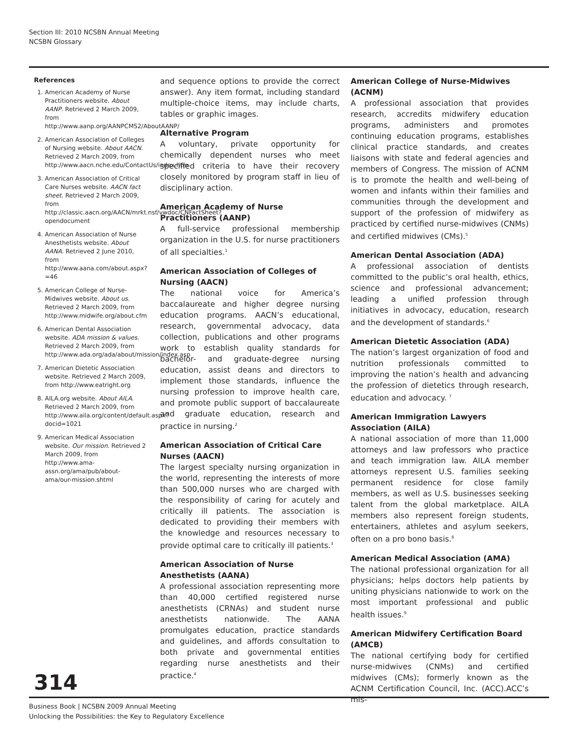Section III: 2010 NCSBN Annual Meeting
NCSBN Glossary
References
1. American Academy of Nurse Practitioners website. About AANP. Retrieved 2 March 2009, from http://www.aanp.org/AANPCMS2/AboutAANP/
2. American Association of Colleges of Nursing website. About AACN. Retrieved 2 March 2009, from http://www.aacn.nche.edu/ContactUs/index.htm
3. American Association of Critical Care Nurses website. AACN fact sheet. Retrieved 2 March 2009, from http://classic.aacn.org/AACN/mrkt.nsf/vwdoc/CNFactSheet?opendocument
4. American Association of Nurse Anesthetists website. About AANA. Retrieved 2 June 2010, from http://www.aana.com/about.aspx?=46
5. American College of Nurse-Midwives website. About us. Retrieved 2 March 2009, from http://www.midwife.org/about.cfm
6. American Dental Association website. ADA mission & values. Retrieved 2 March 2009, from http://www.ada.org/ada/about/mission/index.asp
7. American Dietetic Association website. Retrieved 2 March 2009, from http://www.eatright.org
8. AILA.org website. About AILA. Retrieved 2 March 2009, from http://www.aila.org/content/default.aspx?docid=1021
9. American Medical Association website. Our mission. Retrieved 2 March 2009, from http://www.ama-assn.org/ama/pub/about-ama/our-mission.shtml
and sequence options to provide the correct answer). Any item format, including standard multiple-choice items, may include charts, tables or graphic images.
Alternative Program
A voluntary, private opportunity for chemically dependent nurses who meet specified criteria to have their recovery closely monitored by program staff in lieu of disciplinary action.
American Academy of Nurse Practitioners (AANP)
A full-service professional membership organization in the U.S. for nurse practitioners of all specialties.<sup>1</sup>
American Association of Colleges of Nursing (AACN)
The national voice for America’s baccalaureate and higher degree nursing education programs. AACN’s educational, research, governmental advocacy, data collection, publications and other programs work to establish quality standards for bachelor- and graduate-degree nursing education, assist deans and directors to implement those standards, influence the nursing profession to improve health care, and promote public support of baccalaureate and graduate education, research and practice in nursing.<sup>2</sup>
American Association of Critical Care Nurses (AACN)
The largest specialty nursing organization in the world, representing the interests of more than 500,000 nurses who are charged with the responsibility of caring for acutely and critically ill patients. The association is dedicated to providing their members with the knowledge and resources necessary to provide optimal care to critically ill patients.<sup>3</sup>
American Association of Nurse Anesthetists (AANA)
A professional association representing more than 40,000 certified registered nurse anesthetists (CRNAs) and student nurse anesthetists nationwide. The AANA promulgates education, practice standards and guidelines, and affords consultation to both private and governmental entities regarding nurse anesthetists and their practice.<sup>4</sup>
American College of Nurse-Midwives (ACNM)
A professional association that provides research, accredits midwifery education programs, administers and promotes continuing education programs, establishes clinical practice standards, and creates liaisons with state and federal agencies and members of Congress. The mission of ACNM is to promote the health and well-being of women and infants within their families and communities through the development and support of the profession of midwifery as practiced by certified nurse-midwives (CNMs) and certified midwives (CMs).<sup>5</sup>
American Dental Association (ADA)
A professional association of dentists committed to the public’s oral health, ethics, science and professional advancement; leading a unified profession through initiatives in advocacy, education, research and the development of standards.<sup>6</sup>
American Dietetic Association (ADA)
The nation’s largest organization of food and nutrition professionals committed to improving the nation’s health and advancing the profession of dietetics through research, education and advocacy. <sup>7</sup>
American Immigration Lawyers Association (AILA)
A national association of more than 11,000 attorneys and law professors who practice and teach immigration law. AILA member attorneys represent U.S. families seeking permanent residence for close family members, as well as U.S. businesses seeking talent from the global marketplace. AILA members also represent foreign students, entertainers, athletes and asylum seekers, often on a pro bono basis.<sup>8</sup>
American Medical Association (AMA)
The national professional organization for all physicians; helps doctors help patients by uniting physicians nationwide to work on the most important professional and public health issues.<sup>9</sup>
American Midwifery Certification Board (AMCB)
The national certifying body for certified nurse-midwives (CNMs) and certified midwives (CMs); formerly known as the ACNM Certification Council, Inc. (ACC).ACC’s mis-
314
Business Book | NCSBN 2009 Annual Meeting
Unlocking the Possibilities: the Key to Regulatory Excellence